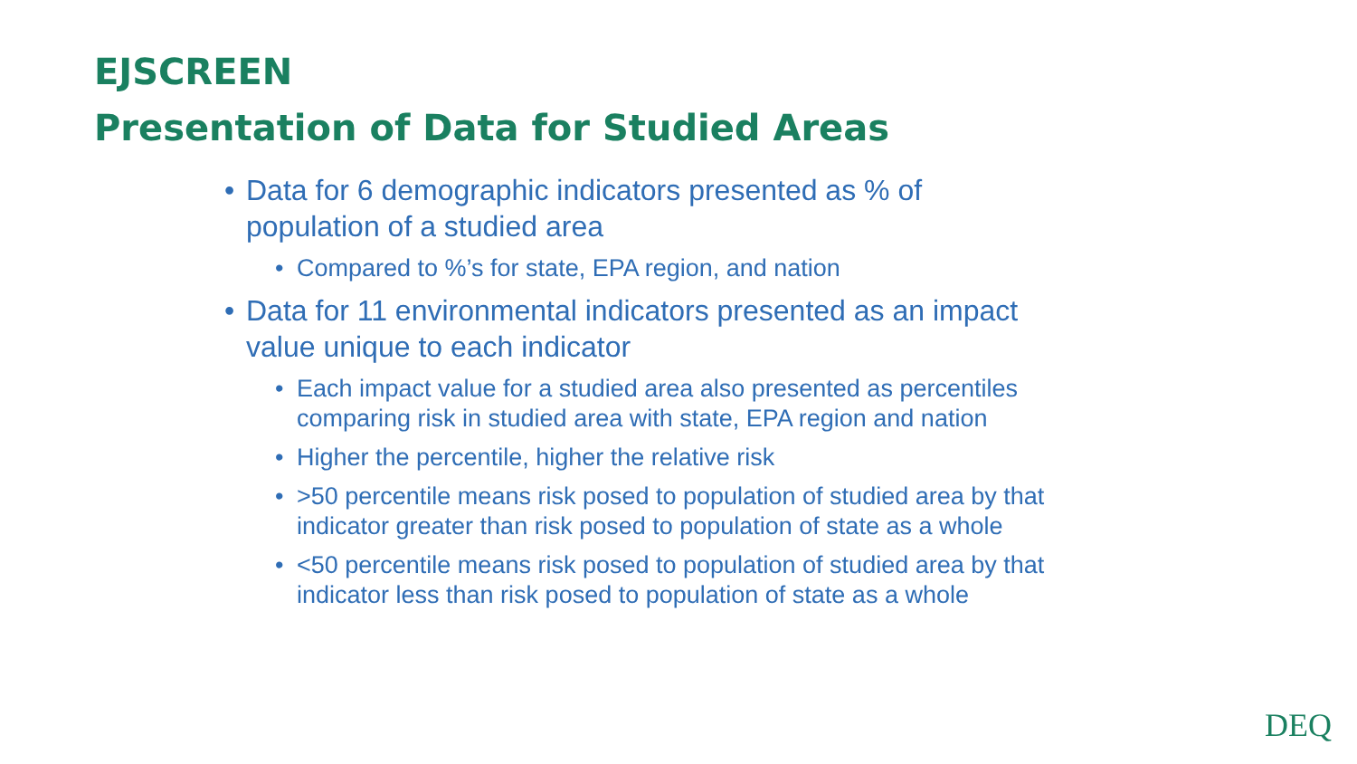EJSCREEN
Presentation of Data for Studied Areas
• Data for 6 demographic indicators presented as % of population of a studied area
• Compared to %’s for state, EPA region, and nation
• Data for 11 environmental indicators presented as an impact value unique to each indicator
• Each impact value for a studied area also presented as percentiles comparing risk in studied area with state, EPA region and nation
• Higher the percentile, higher the relative risk
• >50 percentile means risk posed to population of studied area by that indicator greater than risk posed to population of state as a whole
• <50 percentile means risk posed to population of studied area by that indicator less than risk posed to population of state as a whole
DEQ